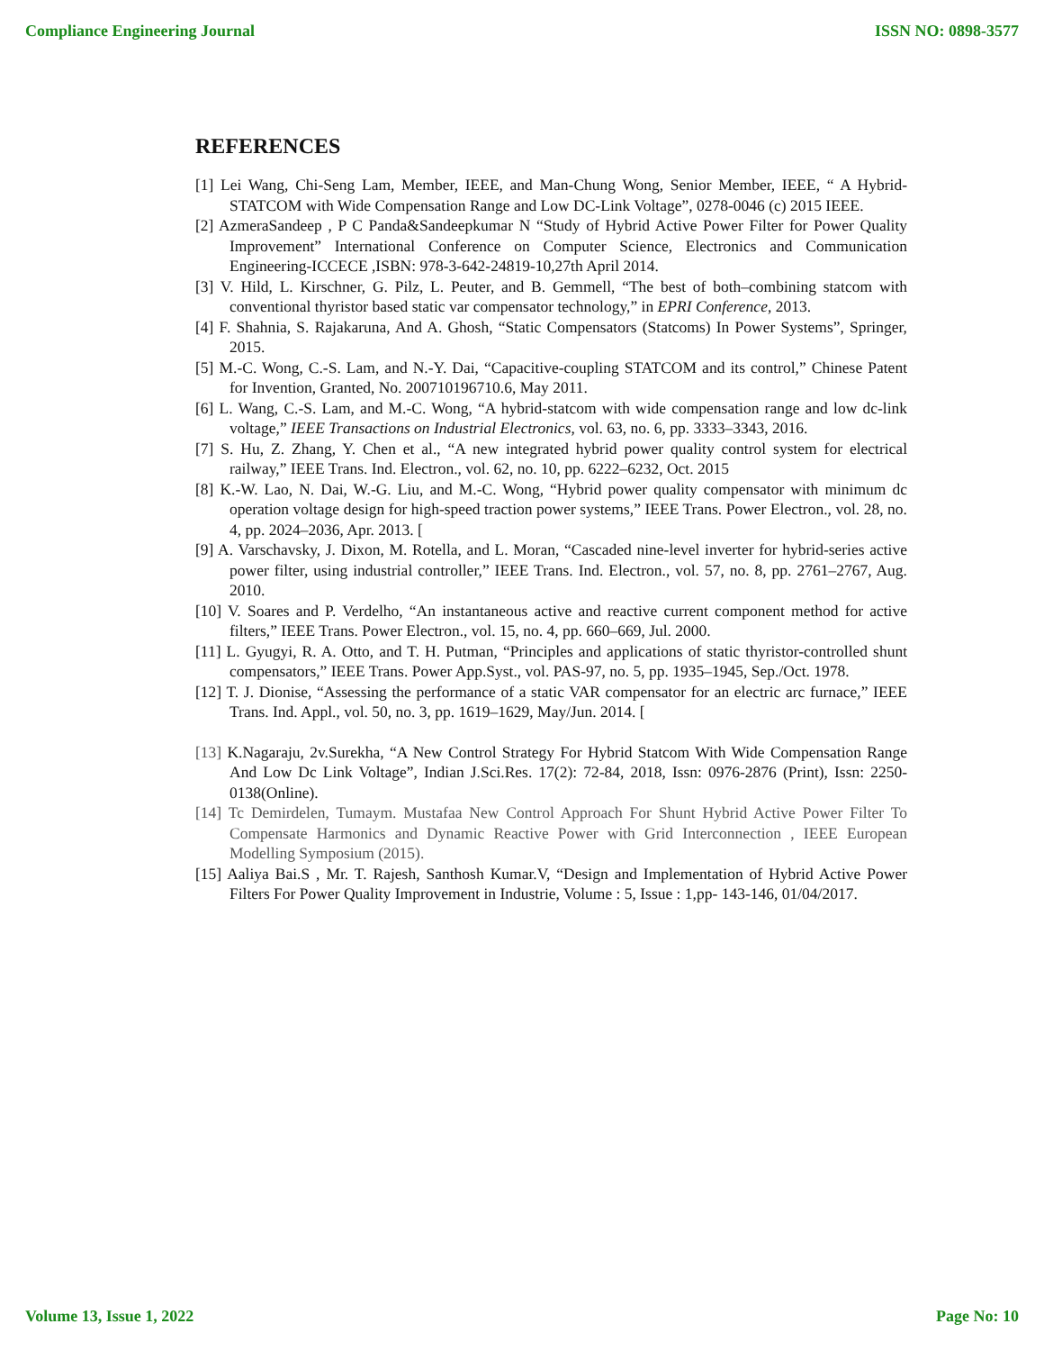Compliance Engineering Journal ISSN NO: 0898-3577
REFERENCES
[1] Lei Wang, Chi-Seng Lam, Member, IEEE, and Man-Chung Wong, Senior Member, IEEE, “ A Hybrid-STATCOM with Wide Compensation Range and Low DC-Link Voltage”, 0278-0046 (c) 2015 IEEE.
[2] AzmeraSandeep , P C Panda&Sandeepkumar N “Study of Hybrid Active Power Filter for Power Quality Improvement” International Conference on Computer Science, Electronics and Communication Engineering-ICCECE ,ISBN: 978-3-642-24819-10,27th April 2014.
[3] V. Hild, L. Kirschner, G. Pilz, L. Peuter, and B. Gemmell, “The best of both–combining statcom with conventional thyristor based static var compensator technology,” in EPRI Conference, 2013.
[4] F. Shahnia, S. Rajakaruna, And A. Ghosh, “Static Compensators (Statcoms) In Power Systems”, Springer, 2015.
[5] M.-C. Wong, C.-S. Lam, and N.-Y. Dai, “Capacitive-coupling STATCOM and its control,” Chinese Patent for Invention, Granted, No. 200710196710.6, May 2011.
[6] L. Wang, C.-S. Lam, and M.-C. Wong, “A hybrid-statcom with wide compensation range and low dc-link voltage,” IEEE Transactions on Industrial Electronics, vol. 63, no. 6, pp. 3333–3343, 2016.
[7] S. Hu, Z. Zhang, Y. Chen et al., “A new integrated hybrid power quality control system for electrical railway,” IEEE Trans. Ind. Electron., vol. 62, no. 10, pp. 6222–6232, Oct. 2015
[8] K.-W. Lao, N. Dai, W.-G. Liu, and M.-C. Wong, “Hybrid power quality compensator with minimum dc operation voltage design for high-speed traction power systems,” IEEE Trans. Power Electron., vol. 28, no. 4, pp. 2024–2036, Apr. 2013. [
[9] A. Varschavsky, J. Dixon, M. Rotella, and L. Moran, “Cascaded nine-level inverter for hybrid-series active power filter, using industrial controller,” IEEE Trans. Ind. Electron., vol. 57, no. 8, pp. 2761–2767, Aug. 2010.
[10] V. Soares and P. Verdelho, “An instantaneous active and reactive current component method for active filters,” IEEE Trans. Power Electron., vol. 15, no. 4, pp. 660–669, Jul. 2000.
[11] L. Gyugyi, R. A. Otto, and T. H. Putman, “Principles and applications of static thyristor-controlled shunt compensators,” IEEE Trans. Power App.Syst., vol. PAS-97, no. 5, pp. 1935–1945, Sep./Oct. 1978.
[12] T. J. Dionise, “Assessing the performance of a static VAR compensator for an electric arc furnace,” IEEE Trans. Ind. Appl., vol. 50, no. 3, pp. 1619–1629, May/Jun. 2014. [
[13] K.Nagaraju, 2v.Surekha, “A New Control Strategy For Hybrid Statcom With Wide Compensation Range And Low Dc Link Voltage”, Indian J.Sci.Res. 17(2): 72-84, 2018, Issn: 0976-2876 (Print), Issn: 2250-0138(Online).
[14] Tc Demirdelen, Tumaym. Mustafaa New Control Approach For Shunt Hybrid Active Power Filter To Compensate Harmonics and Dynamic Reactive Power with Grid Interconnection , IEEE European Modelling Symposium (2015).
[15] Aaliya Bai.S , Mr. T. Rajesh, Santhosh Kumar.V, “Design and Implementation of Hybrid Active Power Filters For Power Quality Improvement in Industrie, Volume : 5, Issue : 1,pp- 143-146, 01/04/2017.
Volume 13, Issue 1, 2022 Page No: 10